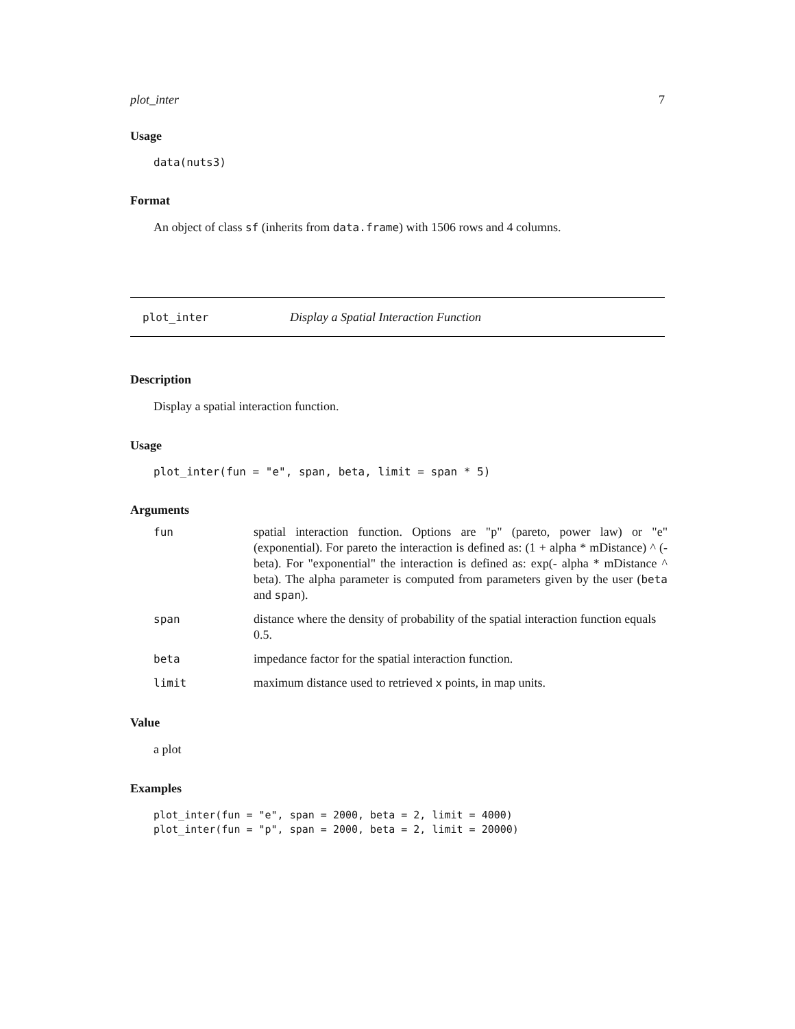plot_inter 7
Usage
data(nuts3)
Format
An object of class sf (inherits from data.frame) with 1506 rows and 4 columns.
plot_inter Display a Spatial Interaction Function
Description
Display a spatial interaction function.
Usage
plot_inter(fun = "e", span, beta, limit = span * 5)
Arguments
| fun | spatial interaction function. Options are "p" (pareto, power law) or "e" (exponential). For pareto the interaction is defined as: (1 + alpha * mDistance) ^ (-beta). For "exponential" the interaction is defined as: exp(- alpha * mDistance ^ beta). The alpha parameter is computed from parameters given by the user ( beta and span ). |
| span | distance where the density of probability of the spatial interaction function equals 0.5. |
| beta | impedance factor for the spatial interaction function. |
| limit | maximum distance used to retrieved x points, in map units. |
Value
a plot
Examples
plot_inter(fun = "e", span = 2000, beta = 2, limit = 4000)
plot_inter(fun = "p", span = 2000, beta = 2, limit = 20000)